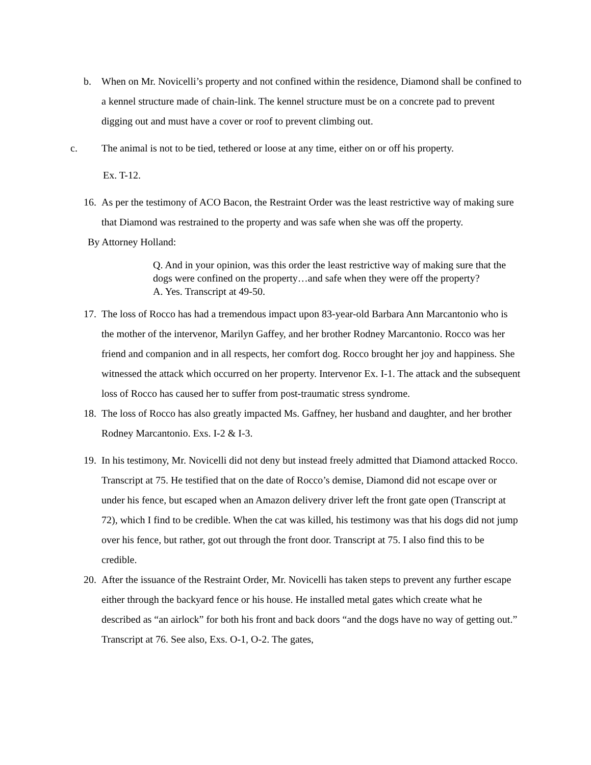b. When on Mr. Novicelli’s property and not confined within the residence, Diamond shall be confined to a kennel structure made of chain-link. The kennel structure must be on a concrete pad to prevent digging out and must have a cover or roof to prevent climbing out.
c. The animal is not to be tied, tethered or loose at any time, either on or off his property.
Ex. T-12.
16.
As per the testimony of ACO Bacon, the Restraint Order was the least restrictive way of making sure that Diamond was restrained to the property and was safe when she was off the property.
By Attorney Holland:
Q. And in your opinion, was this order the least restrictive way of making sure that the dogs were confined on the property…and safe when they were off the property?
A. Yes. Transcript at 49-50.
17.
The loss of Rocco has had a tremendous impact upon 83-year-old Barbara Ann Marcantonio who is the mother of the intervenor, Marilyn Gaffey, and her brother Rodney Marcantonio. Rocco was her friend and companion and in all respects, her comfort dog. Rocco brought her joy and happiness. She witnessed the attack which occurred on her property. Intervenor Ex. I-1. The attack and the subsequent loss of Rocco has caused her to suffer from post-traumatic stress syndrome.
18.
The loss of Rocco has also greatly impacted Ms. Gaffney, her husband and daughter, and her brother Rodney Marcantonio. Exs. I-2 & I-3.
19.
In his testimony, Mr. Novicelli did not deny but instead freely admitted that Diamond attacked Rocco. Transcript at 75. He testified that on the date of Rocco’s demise, Diamond did not escape over or under his fence, but escaped when an Amazon delivery driver left the front gate open (Transcript at 72), which I find to be credible. When the cat was killed, his testimony was that his dogs did not jump over his fence, but rather, got out through the front door. Transcript at 75. I also find this to be credible.
20.
After the issuance of the Restraint Order, Mr. Novicelli has taken steps to prevent any further escape either through the backyard fence or his house. He installed metal gates which create what he described as “an airlock” for both his front and back doors “and the dogs have no way of getting out.” Transcript at 76. See also, Exs. O-1, O-2. The gates,